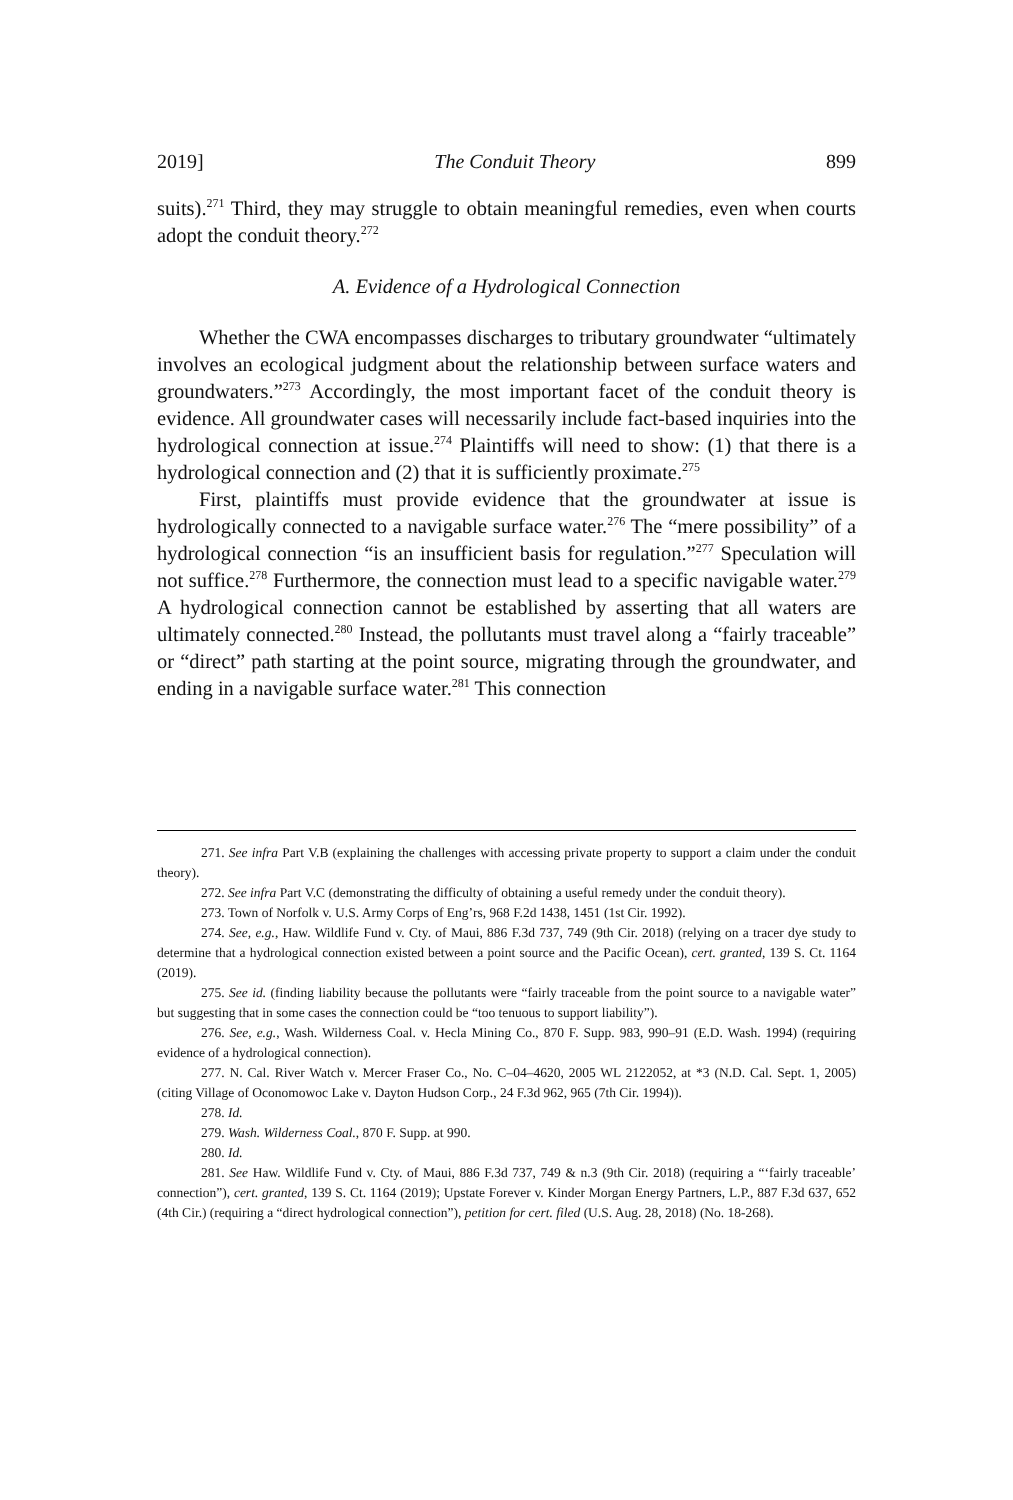2019] The Conduit Theory 899
suits).<sup>271</sup> Third, they may struggle to obtain meaningful remedies, even when courts adopt the conduit theory.<sup>272</sup>
A. Evidence of a Hydrological Connection
Whether the CWA encompasses discharges to tributary groundwater “ultimately involves an ecological judgment about the relationship between surface waters and groundwaters.”<sup>273</sup> Accordingly, the most important facet of the conduit theory is evidence. All groundwater cases will necessarily include fact-based inquiries into the hydrological connection at issue.<sup>274</sup> Plaintiffs will need to show: (1) that there is a hydrological connection and (2) that it is sufficiently proximate.<sup>275</sup>
First, plaintiffs must provide evidence that the groundwater at issue is hydrologically connected to a navigable surface water.<sup>276</sup> The “mere possibility” of a hydrological connection “is an insufficient basis for regulation.”<sup>277</sup> Speculation will not suffice.<sup>278</sup> Furthermore, the connection must lead to a specific navigable water.<sup>279</sup> A hydrological connection cannot be established by asserting that all waters are ultimately connected.<sup>280</sup> Instead, the pollutants must travel along a “fairly traceable” or “direct” path starting at the point source, migrating through the groundwater, and ending in a navigable surface water.<sup>281</sup> This connection
271. See infra Part V.B (explaining the challenges with accessing private property to support a claim under the conduit theory).
272. See infra Part V.C (demonstrating the difficulty of obtaining a useful remedy under the conduit theory).
273. Town of Norfolk v. U.S. Army Corps of Eng’rs, 968 F.2d 1438, 1451 (1st Cir. 1992).
274. See, e.g., Haw. Wildlife Fund v. Cty. of Maui, 886 F.3d 737, 749 (9th Cir. 2018) (relying on a tracer dye study to determine that a hydrological connection existed between a point source and the Pacific Ocean), cert. granted, 139 S. Ct. 1164 (2019).
275. See id. (finding liability because the pollutants were “fairly traceable from the point source to a navigable water” but suggesting that in some cases the connection could be “too tenuous to support liability”).
276. See, e.g., Wash. Wilderness Coal. v. Hecla Mining Co., 870 F. Supp. 983, 990–91 (E.D. Wash. 1994) (requiring evidence of a hydrological connection).
277. N. Cal. River Watch v. Mercer Fraser Co., No. C–04–4620, 2005 WL 2122052, at *3 (N.D. Cal. Sept. 1, 2005) (citing Village of Oconomowoc Lake v. Dayton Hudson Corp., 24 F.3d 962, 965 (7th Cir. 1994)).
278. Id.
279. Wash. Wilderness Coal., 870 F. Supp. at 990.
280. Id.
281. See Haw. Wildlife Fund v. Cty. of Maui, 886 F.3d 737, 749 & n.3 (9th Cir. 2018) (requiring a “‘fairly traceable’ connection”), cert. granted, 139 S. Ct. 1164 (2019); Upstate Forever v. Kinder Morgan Energy Partners, L.P., 887 F.3d 637, 652 (4th Cir.) (requiring a “direct hydrological connection”), petition for cert. filed (U.S. Aug. 28, 2018) (No. 18-268).